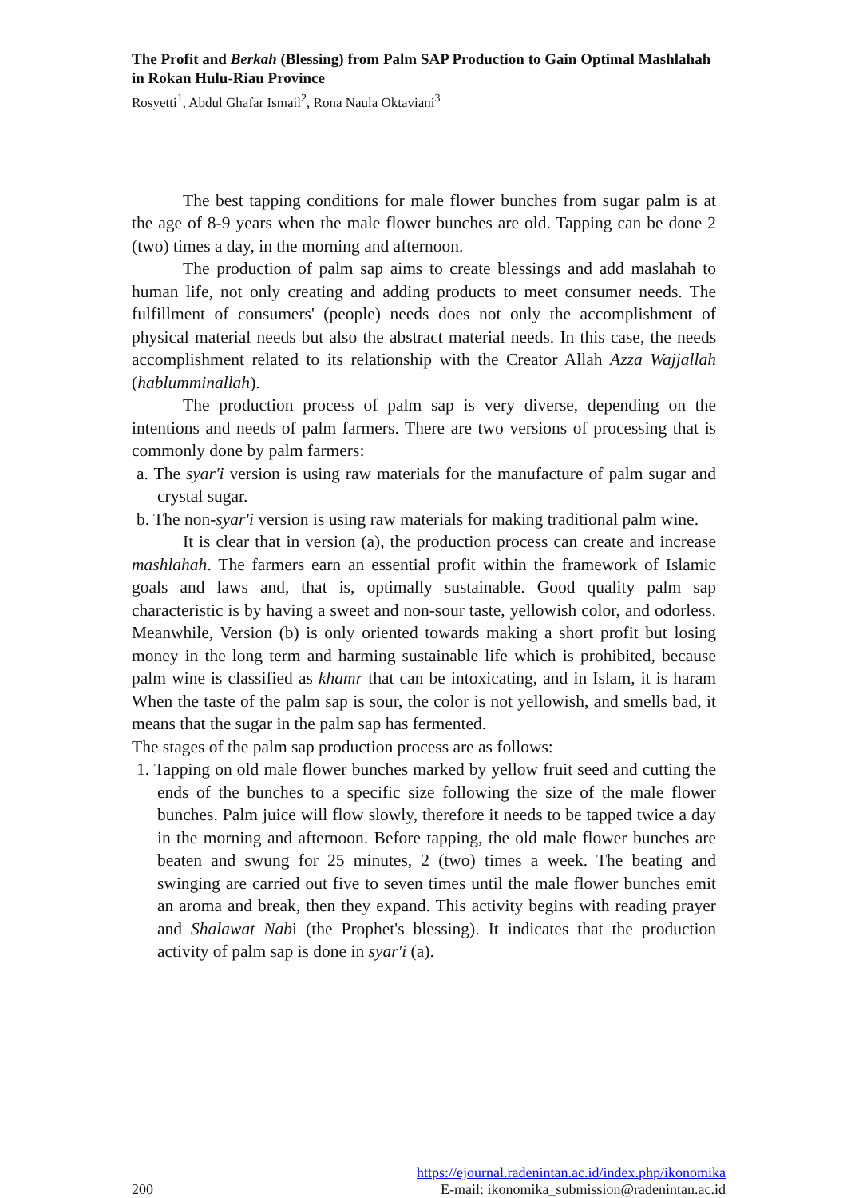The Profit and Berkah (Blessing) from Palm SAP Production to Gain Optimal Mashlahah in Rokan Hulu-Riau Province
Rosyetti<sup>1</sup>, Abdul Ghafar Ismail<sup>2</sup>, Rona Naula Oktaviani<sup>3</sup>
The best tapping conditions for male flower bunches from sugar palm is at the age of 8-9 years when the male flower bunches are old. Tapping can be done 2 (two) times a day, in the morning and afternoon.
The production of palm sap aims to create blessings and add maslahah to human life, not only creating and adding products to meet consumer needs. The fulfillment of consumers' (people) needs does not only the accomplishment of physical material needs but also the abstract material needs. In this case, the needs accomplishment related to its relationship with the Creator Allah Azza Wajjallah (hablumminallah).
The production process of palm sap is very diverse, depending on the intentions and needs of palm farmers. There are two versions of processing that is commonly done by palm farmers:
a. The syar'i version is using raw materials for the manufacture of palm sugar and crystal sugar.
b. The non-syar'i version is using raw materials for making traditional palm wine.
It is clear that in version (a), the production process can create and increase mashlahah. The farmers earn an essential profit within the framework of Islamic goals and laws and, that is, optimally sustainable. Good quality palm sap characteristic is by having a sweet and non-sour taste, yellowish color, and odorless. Meanwhile, Version (b) is only oriented towards making a short profit but losing money in the long term and harming sustainable life which is prohibited, because palm wine is classified as khamr that can be intoxicating, and in Islam, it is haram When the taste of the palm sap is sour, the color is not yellowish, and smells bad, it means that the sugar in the palm sap has fermented.
The stages of the palm sap production process are as follows:
1. Tapping on old male flower bunches marked by yellow fruit seed and cutting the ends of the bunches to a specific size following the size of the male flower bunches. Palm juice will flow slowly, therefore it needs to be tapped twice a day in the morning and afternoon. Before tapping, the old male flower bunches are beaten and swung for 25 minutes, 2 (two) times a week. The beating and swinging are carried out five to seven times until the male flower bunches emit an aroma and break, then they expand. This activity begins with reading prayer and Shalawat Nabi (the Prophet's blessing). It indicates that the production activity of palm sap is done in syar'i (a).
https://ejournal.radenintan.ac.id/index.php/ikonomika
200 E-mail: ikonomika_submission@radenintan.ac.id